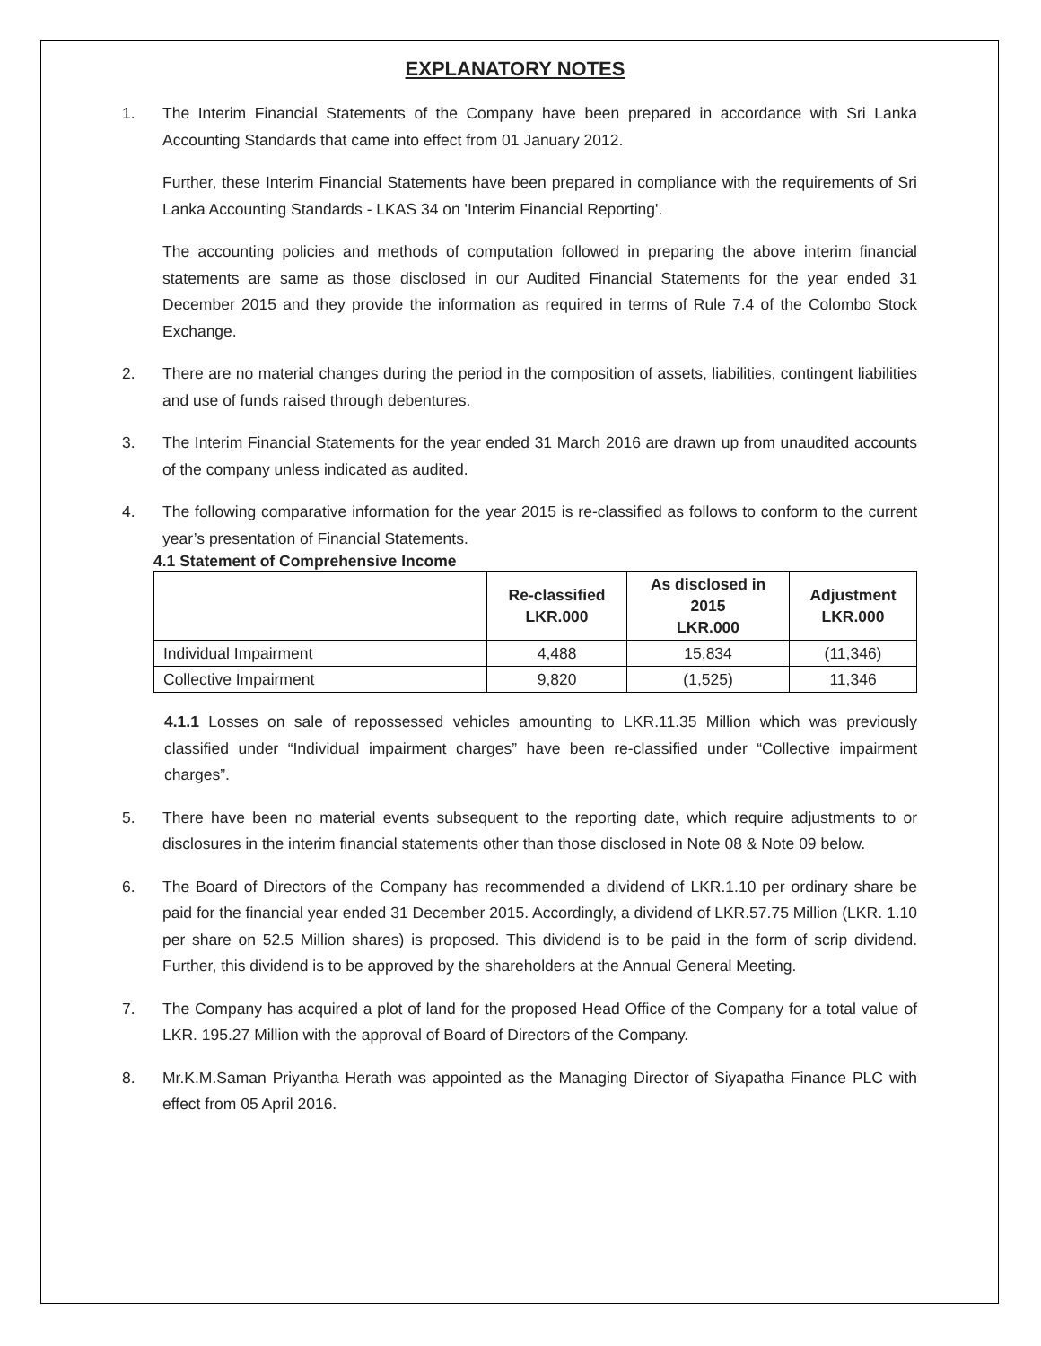EXPLANATORY NOTES
1. The Interim Financial Statements of the Company have been prepared in accordance with Sri Lanka Accounting Standards that came into effect from 01 January 2012.
Further, these Interim Financial Statements have been prepared in compliance with the requirements of Sri Lanka Accounting Standards - LKAS 34 on 'Interim Financial Reporting'.
The accounting policies and methods of computation followed in preparing the above interim financial statements are same as those disclosed in our Audited Financial Statements for the year ended 31 December 2015 and they provide the information as required in terms of Rule 7.4 of the Colombo Stock Exchange.
2. There are no material changes during the period in the composition of assets, liabilities, contingent liabilities and use of funds raised through debentures.
3. The Interim Financial Statements for the year ended 31 March 2016 are drawn up from unaudited accounts of the company unless indicated as audited.
4. The following comparative information for the year 2015 is re-classified as follows to conform to the current year’s presentation of Financial Statements.
4.1 Statement of Comprehensive Income
| | Re-classified LKR.000 | As disclosed in 2015 LKR.000 | Adjustment LKR.000 |
| --- | --- | --- | --- |
| Individual Impairment | 4,488 | 15,834 | (11,346) |
| Collective Impairment | 9,820 | (1,525) | 11,346 |
4.1.1 Losses on sale of repossessed vehicles amounting to LKR.11.35 Million which was previously classified under “Individual impairment charges” have been re-classified under “Collective impairment charges”.
5. There have been no material events subsequent to the reporting date, which require adjustments to or disclosures in the interim financial statements other than those disclosed in Note 08 & Note 09 below.
6. The Board of Directors of the Company has recommended a dividend of LKR.1.10 per ordinary share be paid for the financial year ended 31 December 2015. Accordingly, a dividend of LKR.57.75 Million (LKR. 1.10 per share on 52.5 Million shares) is proposed. This dividend is to be paid in the form of scrip dividend. Further, this dividend is to be approved by the shareholders at the Annual General Meeting.
7. The Company has acquired a plot of land for the proposed Head Office of the Company for a total value of LKR. 195.27 Million with the approval of Board of Directors of the Company.
8. Mr.K.M.Saman Priyantha Herath was appointed as the Managing Director of Siyapatha Finance PLC with effect from 05 April 2016.